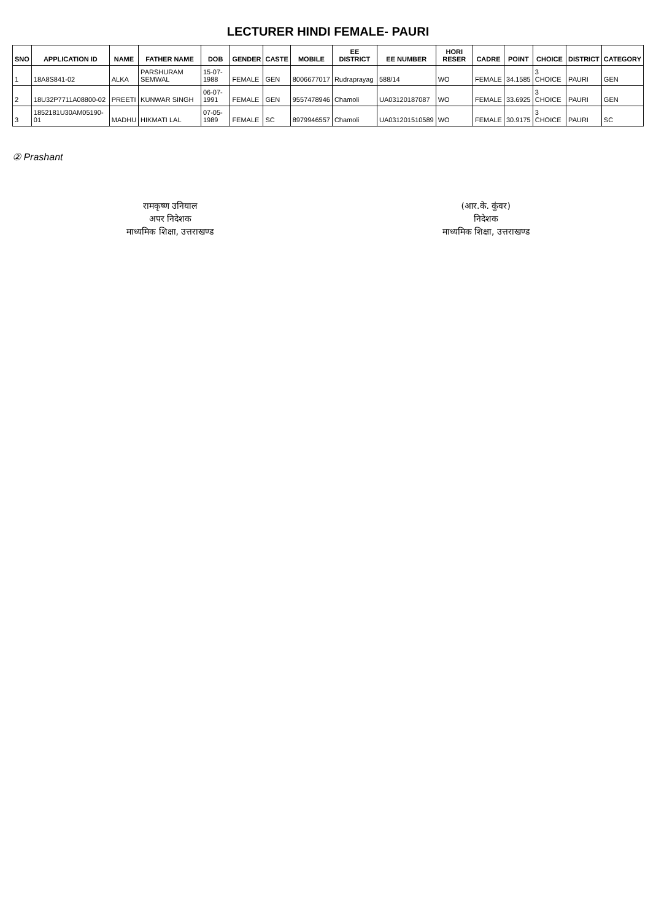LECTURER HINDI FEMALE- PAURI
| SNO | APPLICATION ID | NAME | FATHER NAME | DOB | GENDER | CASTE | MOBILE | EE DISTRICT | EE NUMBER | HORI RESER | CADRE | POINT | CHOICE | DISTRICT | CATEGORY |
| --- | --- | --- | --- | --- | --- | --- | --- | --- | --- | --- | --- | --- | --- | --- | --- |
| 1 | 18A8S841-02 | ALKA | PARSHURAM SEMWAL | 15-07-1988 | FEMALE | GEN | 8006677017 | Rudraprayag | 588/14 | WO | FEMALE | 34.1585 | 3 CHOICE | PAURI | GEN |
| 2 | 18U32P7711A08800-02 | PREETI | KUNWAR SINGH | 06-07-1991 | FEMALE | GEN | 9557478946 | Chamoli | UA03120187087 | WO | FEMALE | 33.6925 | 3 CHOICE | PAURI | GEN |
| 3 | 1852181U30AM05190-01 | MADHU | HIKMATI LAL | 07-05-1989 | FEMALE | SC | 8979946557 | Chamoli | UA031201510589 | WO | FEMALE | 30.9175 | 3 CHOICE | PAURI | SC |
② Prashant
रामकृष्ण उनियाल
अपर निदेशक
माध्यमिक शिक्षा, उत्तराखण्ड
(आर.के. कुंवर)
निदेशक
माध्यमिक शिक्षा, उत्तराखण्ड